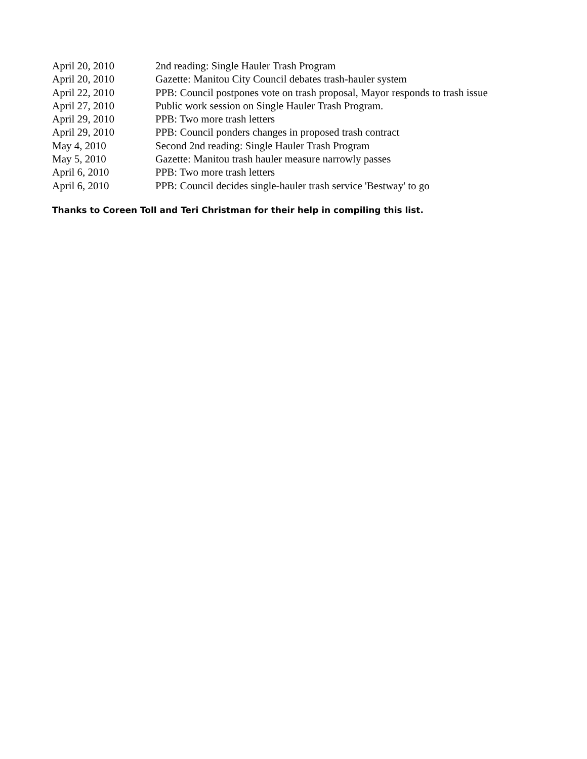| April 20, 2010 | 2nd reading: Single Hauler Trash Program |
| April 20, 2010 | Gazette: Manitou City Council debates trash-hauler system |
| April 22, 2010 | PPB: Council postpones vote on trash proposal, Mayor responds to trash issue |
| April 27, 2010 | Public work session on Single Hauler Trash Program. |
| April 29, 2010 | PPB: Two more trash letters |
| April 29, 2010 | PPB: Council ponders changes in proposed trash contract |
| May 4, 2010 | Second 2nd reading: Single Hauler Trash Program |
| May 5, 2010 | Gazette: Manitou trash hauler measure narrowly passes |
| April 6, 2010 | PPB: Two more trash letters |
| April 6, 2010 | PPB: Council decides single-hauler trash service 'Bestway' to go |
Thanks to Coreen Toll and Teri Christman for their help in compiling this list.